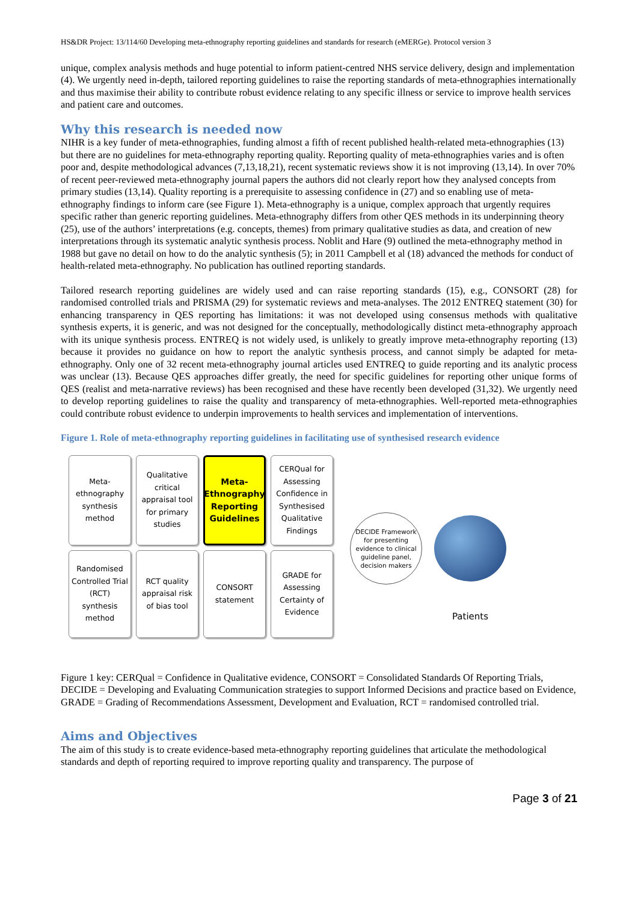HS&DR Project: 13/114/60 Developing meta-ethnography reporting guidelines and standards for research (eMERGe). Protocol version 3
unique, complex analysis methods and huge potential to inform patient-centred NHS service delivery, design and implementation (4). We urgently need in-depth, tailored reporting guidelines to raise the reporting standards of meta-ethnographies internationally and thus maximise their ability to contribute robust evidence relating to any specific illness or service to improve health services and patient care and outcomes.
Why this research is needed now
NIHR is a key funder of meta-ethnographies, funding almost a fifth of recent published health-related meta-ethnographies (13) but there are no guidelines for meta-ethnography reporting quality. Reporting quality of meta-ethnographies varies and is often poor and, despite methodological advances (7,13,18,21), recent systematic reviews show it is not improving (13,14). In over 70% of recent peer-reviewed meta-ethnography journal papers the authors did not clearly report how they analysed concepts from primary studies (13,14). Quality reporting is a prerequisite to assessing confidence in (27) and so enabling use of meta-ethnography findings to inform care (see Figure 1). Meta-ethnography is a unique, complex approach that urgently requires specific rather than generic reporting guidelines. Meta-ethnography differs from other QES methods in its underpinning theory (25), use of the authors’ interpretations (e.g. concepts, themes) from primary qualitative studies as data, and creation of new interpretations through its systematic analytic synthesis process. Noblit and Hare (9) outlined the meta-ethnography method in 1988 but gave no detail on how to do the analytic synthesis (5); in 2011 Campbell et al (18) advanced the methods for conduct of health-related meta-ethnography. No publication has outlined reporting standards.
Tailored research reporting guidelines are widely used and can raise reporting standards (15), e.g., CONSORT (28) for randomised controlled trials and PRISMA (29) for systematic reviews and meta-analyses. The 2012 ENTREQ statement (30) for enhancing transparency in QES reporting has limitations: it was not developed using consensus methods with qualitative synthesis experts, it is generic, and was not designed for the conceptually, methodologically distinct meta-ethnography approach with its unique synthesis process. ENTREQ is not widely used, is unlikely to greatly improve meta-ethnography reporting (13) because it provides no guidance on how to report the analytic synthesis process, and cannot simply be adapted for meta-ethnography. Only one of 32 recent meta-ethnography journal articles used ENTREQ to guide reporting and its analytic process was unclear (13). Because QES approaches differ greatly, the need for specific guidelines for reporting other unique forms of QES (realist and meta-narrative reviews) has been recognised and these have recently been developed (31,32). We urgently need to develop reporting guidelines to raise the quality and transparency of meta-ethnographies. Well-reported meta-ethnographies could contribute robust evidence to underpin improvements to health services and implementation of interventions.
Figure 1. Role of meta-ethnography reporting guidelines in facilitating use of synthesised research evidence
Meta-ethnography synthesis method
Qualitative critical appraisal tool for primary studies
Meta-Ethnography Reporting Guidelines
CERQual for Assessing Confidence in Synthesised Qualitative Findings
Randomised Controlled Trial (RCT) synthesis method
RCT quality appraisal risk of bias tool
CONSORT statement
GRADE for Assessing Certainty of Evidence
DECIDE Framework for presenting evidence to clinical guideline panel, decision makers
Patients
Figure 1 key: CERQual = Confidence in Qualitative evidence, CONSORT = Consolidated Standards Of Reporting Trials, DECIDE = Developing and Evaluating Communication strategies to support Informed Decisions and practice based on Evidence, GRADE = Grading of Recommendations Assessment, Development and Evaluation, RCT = randomised controlled trial.
Aims and Objectives
The aim of this study is to create evidence-based meta-ethnography reporting guidelines that articulate the methodological standards and depth of reporting required to improve reporting quality and transparency. The purpose of
Page 3 of 21